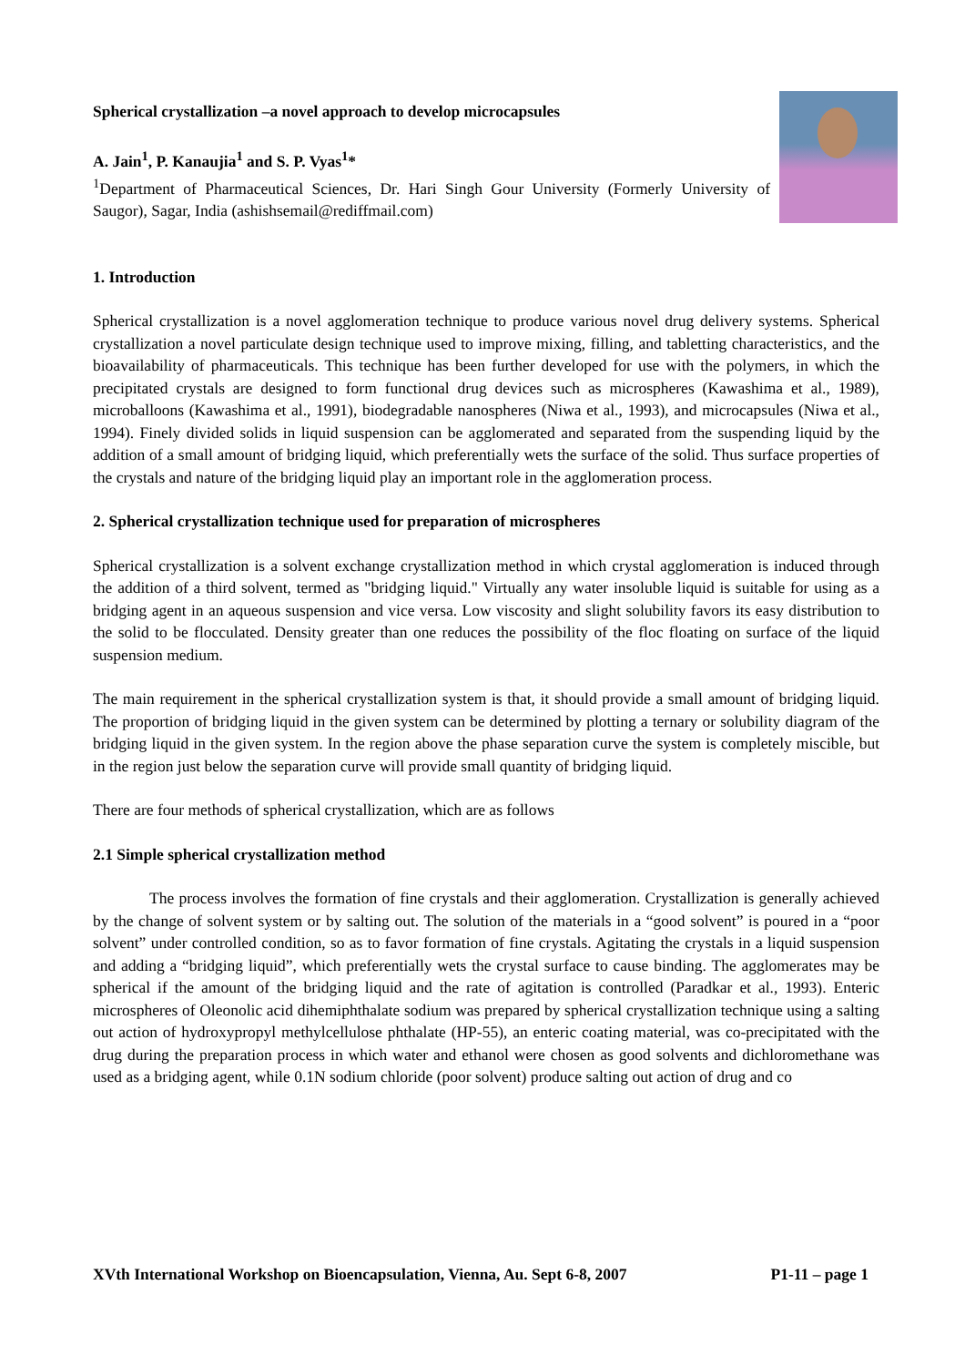Spherical crystallization –a novel approach to develop microcapsules
A. Jain<sup>1</sup>, P. Kanaujia<sup>1</sup> and S. P. Vyas<sup>1</sup>*
<sup>1</sup> Department of Pharmaceutical Sciences, Dr. Hari Singh Gour University (Formerly University of Saugor), Sagar, India (ashishsemail@rediffmail.com)
1. Introduction
Spherical crystallization is a novel agglomeration technique to produce various novel drug delivery systems. Spherical crystallization a novel particulate design technique used to improve mixing, filling, and tabletting characteristics, and the bioavailability of pharmaceuticals. This technique has been further developed for use with the polymers, in which the precipitated crystals are designed to form functional drug devices such as microspheres (Kawashima et al., 1989), microballoons (Kawashima et al., 1991), biodegradable nanospheres (Niwa et al., 1993), and microcapsules (Niwa et al., 1994). Finely divided solids in liquid suspension can be agglomerated and separated from the suspending liquid by the addition of a small amount of bridging liquid, which preferentially wets the surface of the solid. Thus surface properties of the crystals and nature of the bridging liquid play an important role in the agglomeration process.
2. Spherical crystallization technique used for preparation of microspheres
Spherical crystallization is a solvent exchange crystallization method in which crystal agglomeration is induced through the addition of a third solvent, termed as "bridging liquid." Virtually any water insoluble liquid is suitable for using as a bridging agent in an aqueous suspension and vice versa. Low viscosity and slight solubility favors its easy distribution to the solid to be flocculated. Density greater than one reduces the possibility of the floc floating on surface of the liquid suspension medium.
The main requirement in the spherical crystallization system is that, it should provide a small amount of bridging liquid. The proportion of bridging liquid in the given system can be determined by plotting a ternary or solubility diagram of the bridging liquid in the given system. In the region above the phase separation curve the system is completely miscible, but in the region just below the separation curve will provide small quantity of bridging liquid.
There are four methods of spherical crystallization, which are as follows
2.1 Simple spherical crystallization method
The process involves the formation of fine crystals and their agglomeration. Crystallization is generally achieved by the change of solvent system or by salting out. The solution of the materials in a “good solvent” is poured in a “poor solvent” under controlled condition, so as to favor formation of fine crystals. Agitating the crystals in a liquid suspension and adding a “bridging liquid”, which preferentially wets the crystal surface to cause binding. The agglomerates may be spherical if the amount of the bridging liquid and the rate of agitation is controlled (Paradkar et al., 1993). Enteric microspheres of Oleonolic acid dihemiphthalate sodium was prepared by spherical crystallization technique using a salting out action of hydroxypropyl methylcellulose phthalate (HP-55), an enteric coating material, was co-precipitated with the drug during the preparation process in which water and ethanol were chosen as good solvents and dichloromethane was used as a bridging agent, while 0.1N sodium chloride (poor solvent) produce salting out action of drug and co
XVth International Workshop on Bioencapsulation, Vienna, Au. Sept 6-8, 2007 P1-11 – page 1